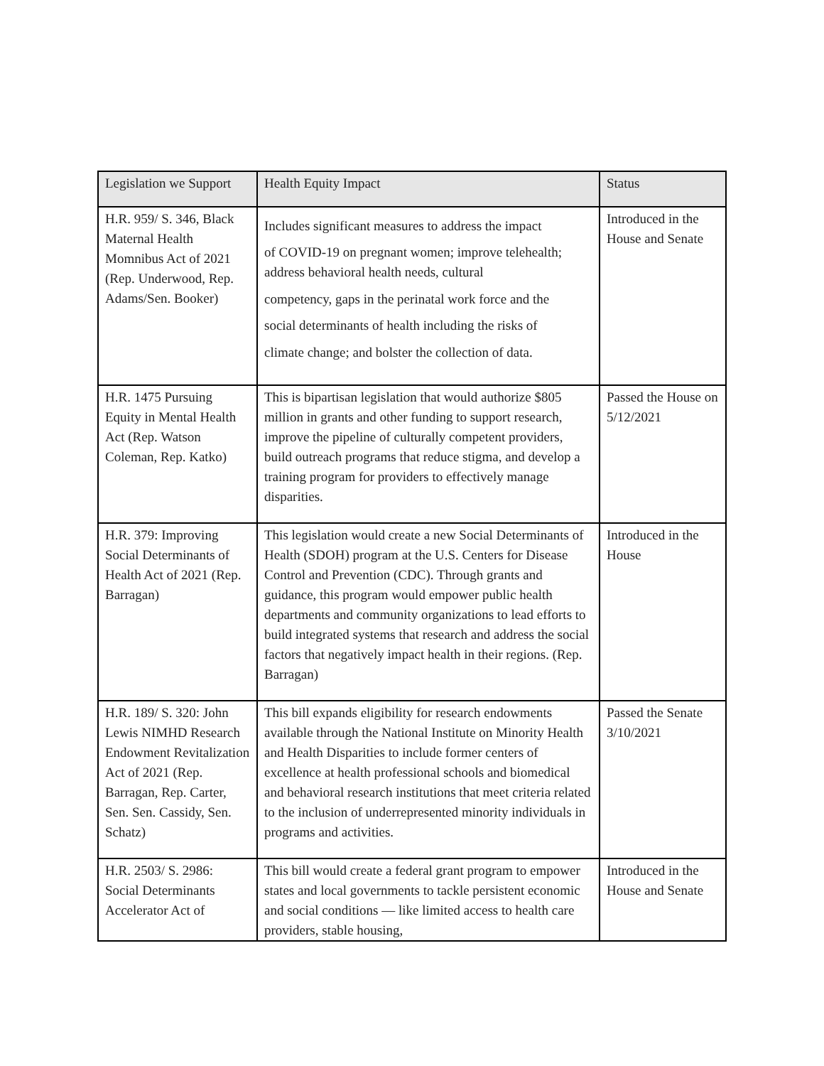| Legislation we Support | Health Equity Impact | Status |
| --- | --- | --- |
| H.R. 959/ S. 346, Black Maternal Health Momnibus Act of 2021 (Rep. Underwood, Rep. Adams/Sen. Booker) | Includes significant measures to address the impact of COVID-19 on pregnant women; improve telehealth; address behavioral health needs, cultural competency, gaps in the perinatal work force and the social determinants of health including the risks of climate change; and bolster the collection of data. | Introduced in the House and Senate |
| H.R. 1475 Pursuing Equity in Mental Health Act (Rep. Watson Coleman, Rep. Katko) | This is bipartisan legislation that would authorize $805 million in grants and other funding to support research, improve the pipeline of culturally competent providers, build outreach programs that reduce stigma, and develop a training program for providers to effectively manage disparities. | Passed the House on 5/12/2021 |
| H.R. 379: Improving Social Determinants of Health Act of 2021 (Rep. Barragan) | This legislation would create a new Social Determinants of Health (SDOH) program at the U.S. Centers for Disease Control and Prevention (CDC). Through grants and guidance, this program would empower public health departments and community organizations to lead efforts to build integrated systems that research and address the social factors that negatively impact health in their regions. (Rep. Barragan) | Introduced in the House |
| H.R. 189/ S. 320: John Lewis NIMHD Research Endowment Revitalization Act of 2021 (Rep. Barragan, Rep. Carter, Sen. Sen. Cassidy, Sen. Schatz) | This bill expands eligibility for research endowments available through the National Institute on Minority Health and Health Disparities to include former centers of excellence at health professional schools and biomedical and behavioral research institutions that meet criteria related to the inclusion of underrepresented minority individuals in programs and activities. | Passed the Senate 3/10/2021 |
| H.R. 2503/ S. 2986: Social Determinants Accelerator Act of | This bill would create a federal grant program to empower states and local governments to tackle persistent economic and social conditions — like limited access to health care providers, stable housing, | Introduced in the House and Senate |